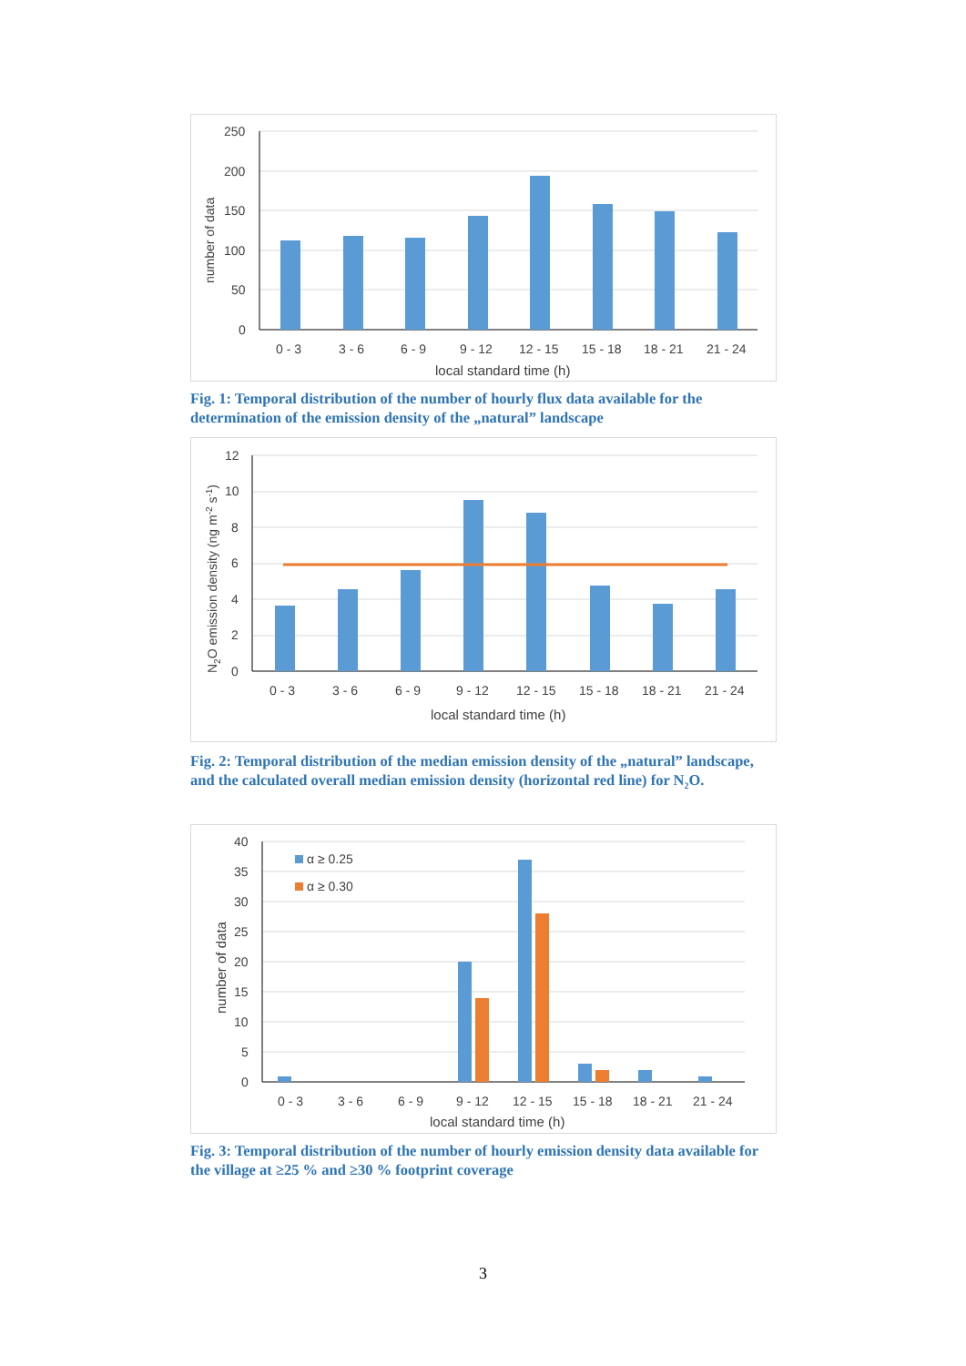250
200
150
100
50
0
0 - 3
3 - 6
6 - 9
9 - 12
12 - 15
15 - 18
18 - 21
21 - 24
local standard time (h)
number of data
Fig. 1: Temporal distribution of the number of hourly flux data available for the determination of the emission density of the „natural” landscape
12
10
8
6
4
2
0
0 - 3
3 - 6
6 - 9
9 - 12
12 - 15
15 - 18
18 - 21
21 - 24
local standard time (h)
N2O emission density (ng m-2 s-1)
Fig. 2: Temporal distribution of the median emission density of the „natural” landscape, and the calculated overall median emission density (horizontal red line) for N<sub>2</sub>O.
α ≥ 0.25
α ≥ 0.30
40
35
30
25
20
15
10
5
0
0 - 3
3 - 6
6 - 9
9 - 12
12 - 15
15 - 18
18 - 21
21 - 24
local standard time (h)
number of data
Fig. 3: Temporal distribution of the number of hourly emission density data available for the village at ≥25 % and ≥30 % footprint coverage
3